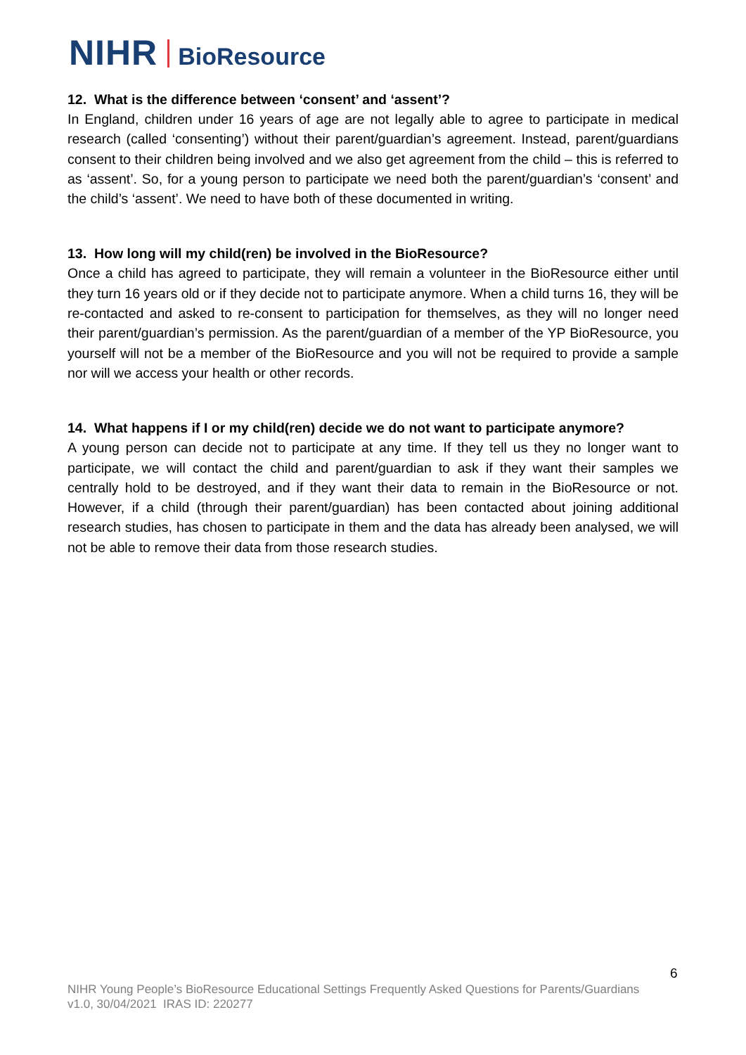NIHR BioResource
12. What is the difference between ‘consent’ and ‘assent’?
In England, children under 16 years of age are not legally able to agree to participate in medical research (called ‘consenting’) without their parent/guardian’s agreement. Instead, parent/guardians consent to their children being involved and we also get agreement from the child – this is referred to as ‘assent’. So, for a young person to participate we need both the parent/guardian’s ‘consent’ and the child’s ‘assent’. We need to have both of these documented in writing.
13. How long will my child(ren) be involved in the BioResource?
Once a child has agreed to participate, they will remain a volunteer in the BioResource either until they turn 16 years old or if they decide not to participate anymore. When a child turns 16, they will be re-contacted and asked to re-consent to participation for themselves, as they will no longer need their parent/guardian’s permission. As the parent/guardian of a member of the YP BioResource, you yourself will not be a member of the BioResource and you will not be required to provide a sample nor will we access your health or other records.
14. What happens if I or my child(ren) decide we do not want to participate anymore?
A young person can decide not to participate at any time. If they tell us they no longer want to participate, we will contact the child and parent/guardian to ask if they want their samples we centrally hold to be destroyed, and if they want their data to remain in the BioResource or not. However, if a child (through their parent/guardian) has been contacted about joining additional research studies, has chosen to participate in them and the data has already been analysed, we will not be able to remove their data from those research studies.
6
NIHR Young People’s BioResource Educational Settings Frequently Asked Questions for Parents/Guardians
v1.0, 30/04/2021 IRAS ID: 220277